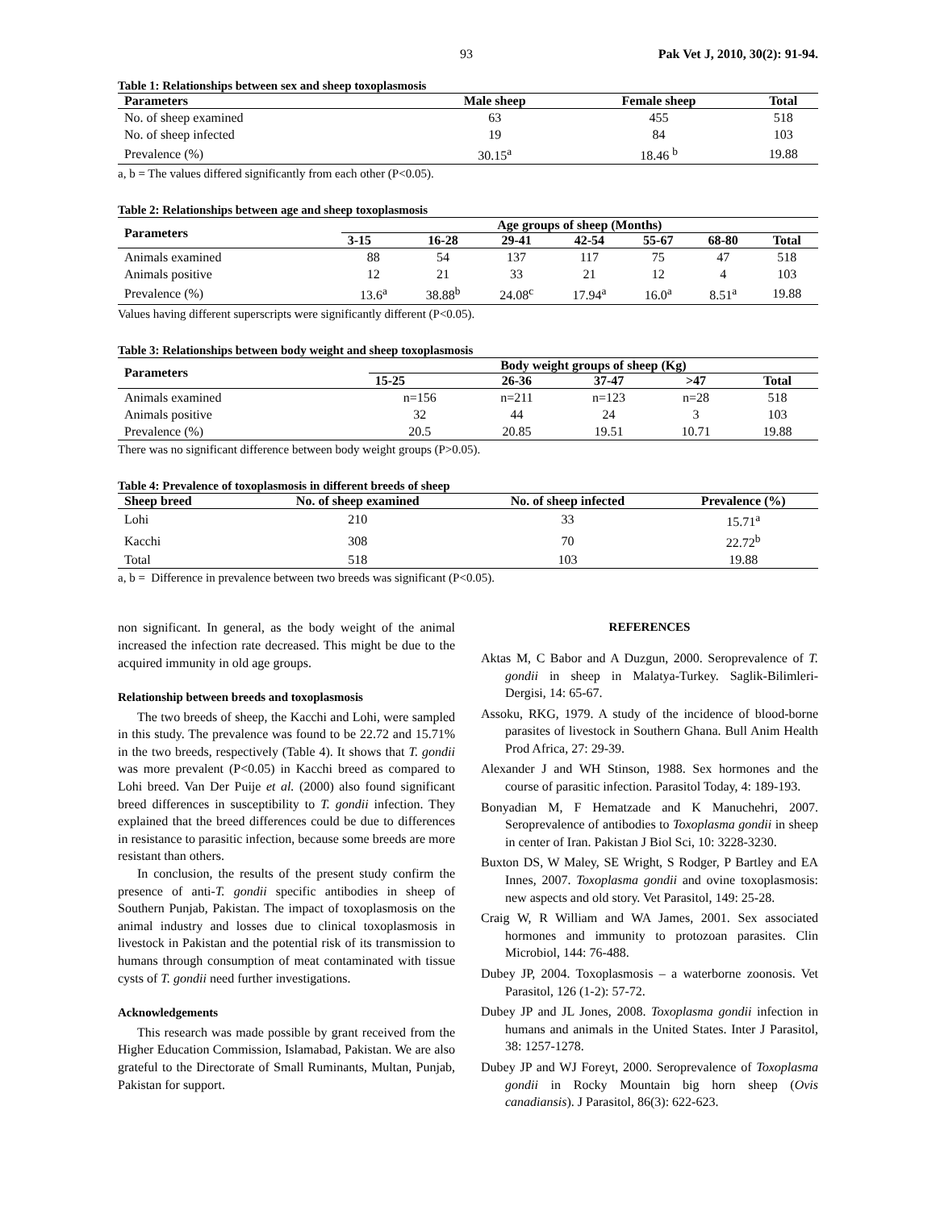93 Pak Vet J, 2010, 30(2): 91-94.
Table 1: Relationships between sex and sheep toxoplasmosis
| Parameters | Male sheep | Female sheep | Total |
| --- | --- | --- | --- |
| No. of sheep examined | 63 | 455 | 518 |
| No. of sheep infected | 19 | 84 | 103 |
| Prevalence (%) | 30.15<sup>a</sup> | 18.46 <sup>b</sup> | 19.88 |
a, b = The values differed significantly from each other (P<0.05).
Table 2: Relationships between age and sheep toxoplasmosis
| Parameters | Age groups of sheep (Months) | | | | | | |
| --- | --- | --- | --- | --- | --- | --- | --- |
| | 3-15 | 16-28 | 29-41 | 42-54 | 55-67 | 68-80 | Total |
| Animals examined | 88 | 54 | 137 | 117 | 75 | 47 | 518 |
| Animals positive | 12 | 21 | 33 | 21 | 12 | 4 | 103 |
| Prevalence (%) | 13.6<sup>a</sup> | 38.88<sup>b</sup> | 24.08<sup>c</sup> | 17.94<sup>a</sup> | 16.0<sup>a</sup> | 8.51<sup>a</sup> | 19.88 |
Values having different superscripts were significantly different (P<0.05).
Table 3: Relationships between body weight and sheep toxoplasmosis
| Parameters | Body weight groups of sheep (Kg) | | | | |
| --- | --- | --- | --- | --- | --- |
| | 15-25 | 26-36 | 37-47 | >47 | Total |
| Animals examined | n=156 | n=211 | n=123 | n=28 | 518 |
| Animals positive | 32 | 44 | 24 | 3 | 103 |
| Prevalence (%) | 20.5 | 20.85 | 19.51 | 10.71 | 19.88 |
There was no significant difference between body weight groups (P>0.05).
Table 4: Prevalence of toxoplasmosis in different breeds of sheep
| Sheep breed | No. of sheep examined | No. of sheep infected | Prevalence (%) |
| --- | --- | --- | --- |
| Lohi | 210 | 33 | 15.71<sup>a</sup> |
| Kacchi | 308 | 70 | 22.72<sup>b</sup> |
| Total | 518 | 103 | 19.88 |
a, b = Difference in prevalence between two breeds was significant (P<0.05).
non significant. In general, as the body weight of the animal increased the infection rate decreased. This might be due to the acquired immunity in old age groups.
Relationship between breeds and toxoplasmosis
The two breeds of sheep, the Kacchi and Lohi, were sampled in this study. The prevalence was found to be 22.72 and 15.71% in the two breeds, respectively (Table 4). It shows that T. gondii was more prevalent (P<0.05) in Kacchi breed as compared to Lohi breed. Van Der Puije et al. (2000) also found significant breed differences in susceptibility to T. gondii infection. They explained that the breed differences could be due to differences in resistance to parasitic infection, because some breeds are more resistant than others.
In conclusion, the results of the present study confirm the presence of anti-T. gondii specific antibodies in sheep of Southern Punjab, Pakistan. The impact of toxoplasmosis on the animal industry and losses due to clinical toxoplasmosis in livestock in Pakistan and the potential risk of its transmission to humans through consumption of meat contaminated with tissue cysts of T. gondii need further investigations.
Acknowledgements
This research was made possible by grant received from the Higher Education Commission, Islamabad, Pakistan. We are also grateful to the Directorate of Small Ruminants, Multan, Punjab, Pakistan for support.
REFERENCES
Aktas M, C Babor and A Duzgun, 2000. Seroprevalence of T. gondii in sheep in Malatya-Turkey. Saglik-Bilimleri-Dergisi, 14: 65-67.
Assoku, RKG, 1979. A study of the incidence of blood-borne parasites of livestock in Southern Ghana. Bull Anim Health Prod Africa, 27: 29-39.
Alexander J and WH Stinson, 1988. Sex hormones and the course of parasitic infection. Parasitol Today, 4: 189-193.
Bonyadian M, F Hematzade and K Manuchehri, 2007. Seroprevalence of antibodies to Toxoplasma gondii in sheep in center of Iran. Pakistan J Biol Sci, 10: 3228-3230.
Buxton DS, W Maley, SE Wright, S Rodger, P Bartley and EA Innes, 2007. Toxoplasma gondii and ovine toxoplasmosis: new aspects and old story. Vet Parasitol, 149: 25-28.
Craig W, R William and WA James, 2001. Sex associated hormones and immunity to protozoan parasites. Clin Microbiol, 144: 76-488.
Dubey JP, 2004. Toxoplasmosis – a waterborne zoonosis. Vet Parasitol, 126 (1-2): 57-72.
Dubey JP and JL Jones, 2008. Toxoplasma gondii infection in humans and animals in the United States. Inter J Parasitol, 38: 1257-1278.
Dubey JP and WJ Foreyt, 2000. Seroprevalence of Toxoplasma gondii in Rocky Mountain big horn sheep (Ovis canadiansis). J Parasitol, 86(3): 622-623.